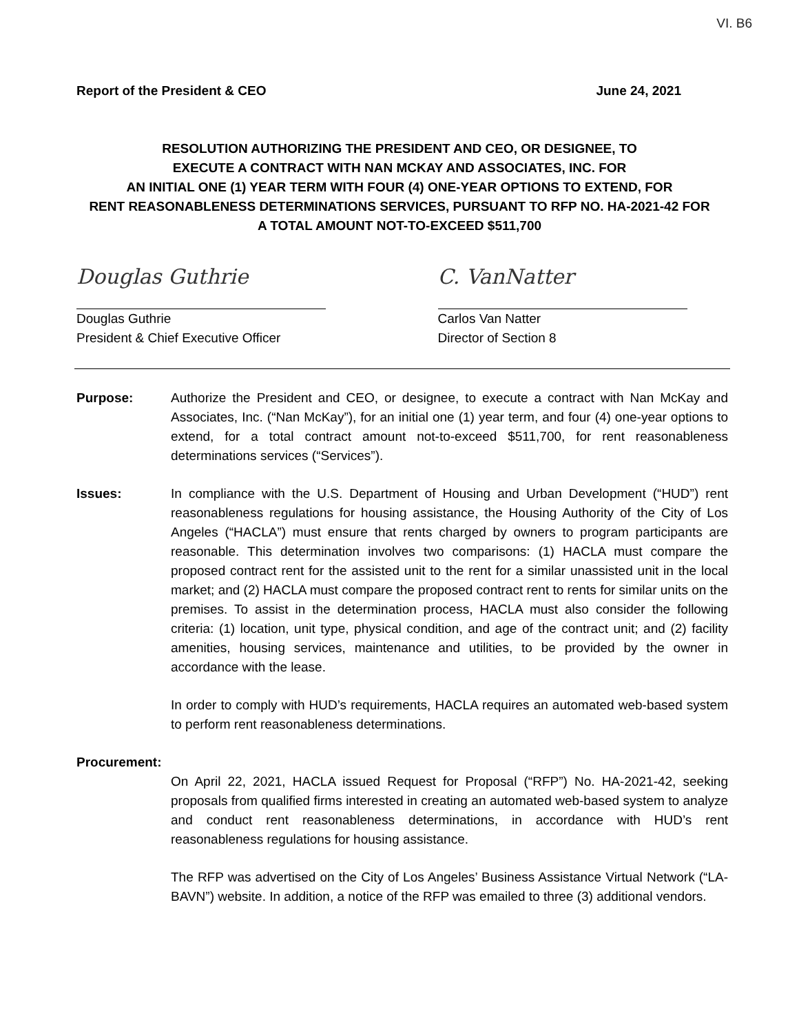VI. B6
Report of the President & CEO June 24, 2021
RESOLUTION AUTHORIZING THE PRESIDENT AND CEO, OR DESIGNEE, TO
EXECUTE A CONTRACT WITH NAN MCKAY AND ASSOCIATES, INC. FOR
AN INITIAL ONE (1) YEAR TERM WITH FOUR (4) ONE-YEAR OPTIONS TO EXTEND, FOR
RENT REASONABLENESS DETERMINATIONS SERVICES, PURSUANT TO RFP NO. HA-2021-42 FOR
A TOTAL AMOUNT NOT-TO-EXCEED $511,700
Douglas Guthrie
Douglas Guthrie
President & Chief Executive Officer
C. VanNatter
Carlos Van Natter
Director of Section 8
Purpose: Authorize the President and CEO, or designee, to execute a contract with Nan McKay and Associates, Inc. (“Nan McKay”), for an initial one (1) year term, and four (4) one-year options to extend, for a total contract amount not-to-exceed $511,700, for rent reasonableness determinations services (“Services”).
Issues: In compliance with the U.S. Department of Housing and Urban Development (“HUD”) rent reasonableness regulations for housing assistance, the Housing Authority of the City of Los Angeles (“HACLA”) must ensure that rents charged by owners to program participants are reasonable. This determination involves two comparisons: (1) HACLA must compare the proposed contract rent for the assisted unit to the rent for a similar unassisted unit in the local market; and (2) HACLA must compare the proposed contract rent to rents for similar units on the premises. To assist in the determination process, HACLA must also consider the following criteria: (1) location, unit type, physical condition, and age of the contract unit; and (2) facility amenities, housing services, maintenance and utilities, to be provided by the owner in accordance with the lease.
In order to comply with HUD’s requirements, HACLA requires an automated web-based system to perform rent reasonableness determinations.
Procurement:
On April 22, 2021, HACLA issued Request for Proposal (“RFP”) No. HA-2021-42, seeking proposals from qualified firms interested in creating an automated web-based system to analyze and conduct rent reasonableness determinations, in accordance with HUD’s rent reasonableness regulations for housing assistance.
The RFP was advertised on the City of Los Angeles’ Business Assistance Virtual Network (“LA-BAVN”) website. In addition, a notice of the RFP was emailed to three (3) additional vendors.